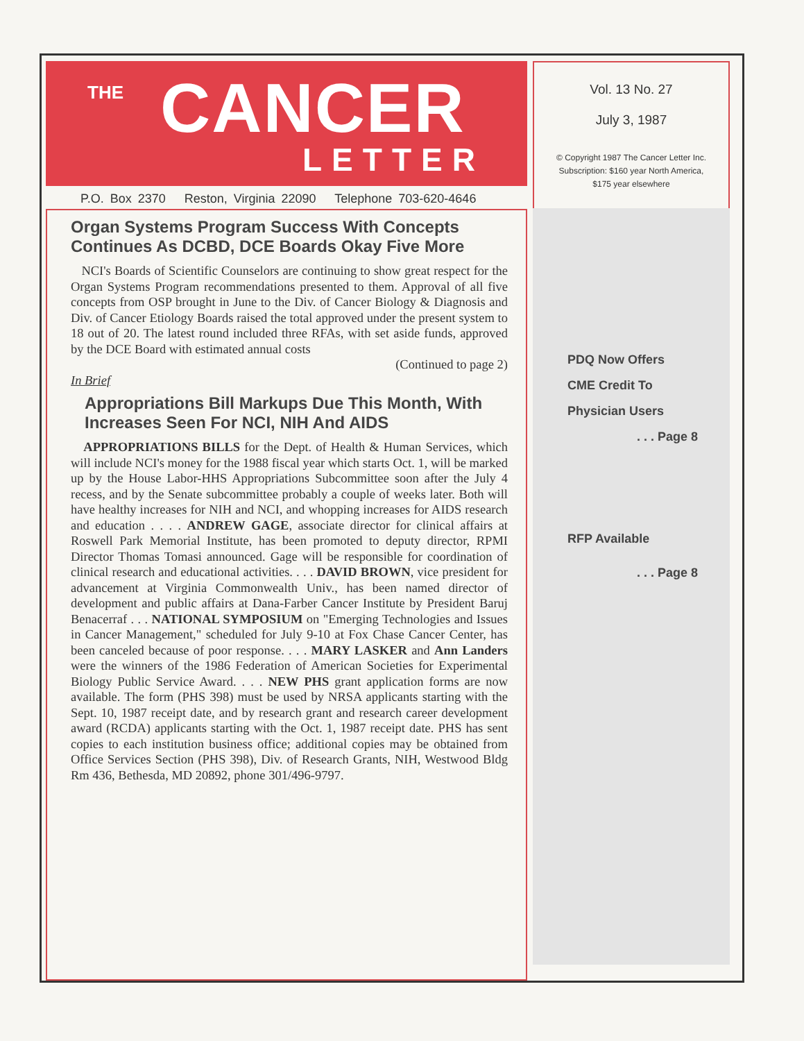THE CANCER
LETTER
P.O. Box 2370 Reston, Virginia 22090 Telephone 703-620-4646
Organ Systems Program Success With Concepts Continues As DCBD, DCE Boards Okay Five More
NCI's Boards of Scientific Counselors are continuing to show great respect for the Organ Systems Program recommendations presented to them. Approval of all five concepts from OSP brought in June to the Div. of Cancer Biology & Diagnosis and Div. of Cancer Etiology Boards raised the total approved under the present system to 18 out of 20. The latest round included three RFAs, with set aside funds, approved by the DCE Board with estimated annual costs
(Continued to page 2)
In Brief
Appropriations Bill Markups Due This Month, With Increases Seen For NCI, NIH And AIDS
APPROPRIATIONS BILLS for the Dept. of Health & Human Services, which will include NCI's money for the 1988 fiscal year which starts Oct. 1, will be marked up by the House Labor-HHS Appropriations Subcommittee soon after the July 4 recess, and by the Senate subcommittee probably a couple of weeks later. Both will have healthy increases for NIH and NCI, and whopping increases for AIDS research and education . . . . ANDREW GAGE, associate director for clinical affairs at Roswell Park Memorial Institute, has been promoted to deputy director, RPMI Director Thomas Tomasi announced. Gage will be responsible for coordination of clinical research and educational activities. . . . DAVID BROWN, vice president for advancement at Virginia Commonwealth Univ., has been named director of development and public affairs at Dana-Farber Cancer Institute by President Baruj Benacerraf . . . NATIONAL SYMPOSIUM on "Emerging Technologies and Issues in Cancer Management," scheduled for July 9-10 at Fox Chase Cancer Center, has been canceled because of poor response. . . . MARY LASKER and Ann Landers were the winners of the 1986 Federation of American Societies for Experimental Biology Public Service Award. . . . NEW PHS grant application forms are now available. The form (PHS 398) must be used by NRSA applicants starting with the Sept. 10, 1987 receipt date, and by research grant and research career development award (RCDA) applicants starting with the Oct. 1, 1987 receipt date. PHS has sent copies to each institution business office; additional copies may be obtained from Office Services Section (PHS 398), Div. of Research Grants, NIH, Westwood Bldg Rm 436, Bethesda, MD 20892, phone 301/496-9797.
Vol. 13 No. 27
July 3, 1987
© Copyright 1987 The Cancer Letter Inc.
Subscription: $160 year North America,
$175 year elsewhere
PDQ Now Offers
CME Credit To
Physician Users
. . . Page 8
RFP Available
. . . Page 8